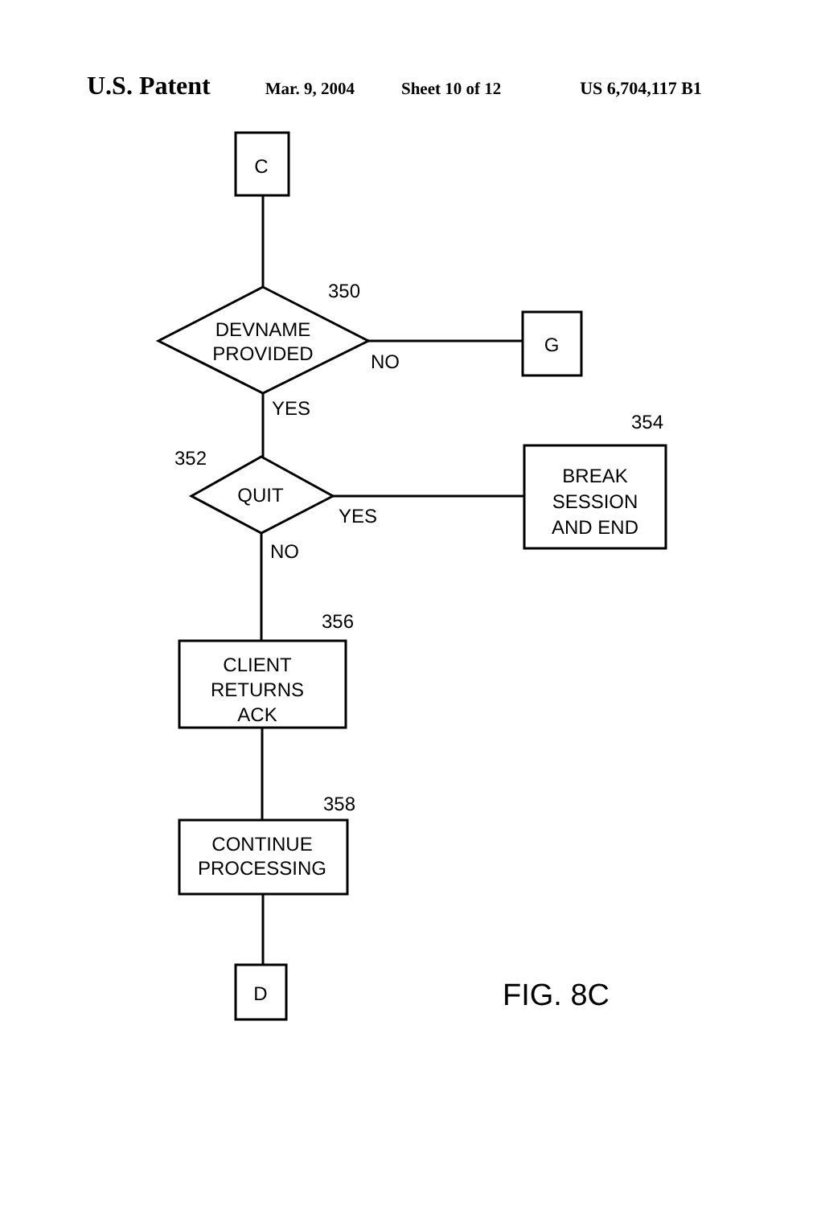U.S. Patent Mar. 9, 2004 Sheet 10 of 12 US 6,704,117 B1
C
350
DEVNAME
PROVIDED
NO
G
YES
352
QUIT
YES
354
BREAK
SESSION
AND END
NO
356
CLIENT
RETURNS
ACK
358
CONTINUE
PROCESSING
D
FIG. 8C